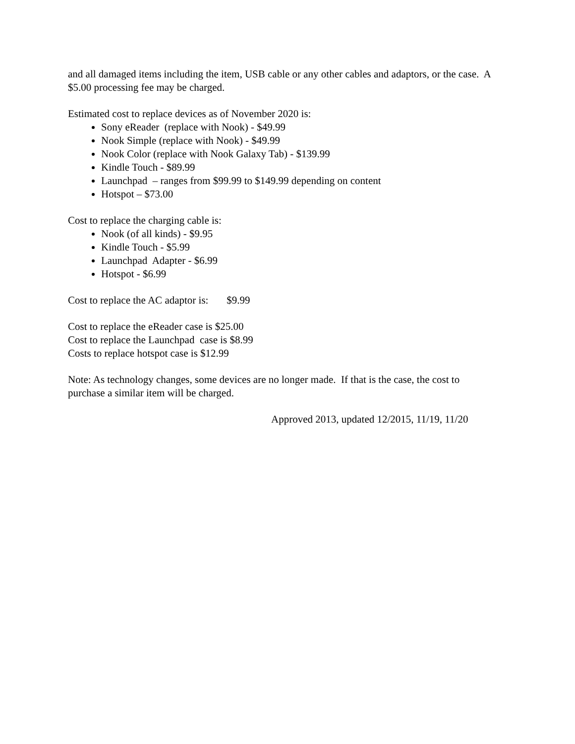and all damaged items including the item, USB cable or any other cables and adaptors, or the case. A $5.00 processing fee may be charged.
Estimated cost to replace devices as of November 2020 is:
Sony eReader (replace with Nook) - $49.99
Nook Simple (replace with Nook) - $49.99
Nook Color (replace with Nook Galaxy Tab) - $139.99
Kindle Touch - $89.99
Launchpad – ranges from $99.99 to $149.99 depending on content
Hotspot – $73.00
Cost to replace the charging cable is:
Nook (of all kinds) - $9.95
Kindle Touch - $5.99
Launchpad Adapter - $6.99
Hotspot - $6.99
Cost to replace the AC adaptor is: $9.99
Cost to replace the eReader case is $25.00
Cost to replace the Launchpad case is $8.99
Costs to replace hotspot case is $12.99
Note: As technology changes, some devices are no longer made. If that is the case, the cost to purchase a similar item will be charged.
Approved 2013, updated 12/2015, 11/19, 11/20